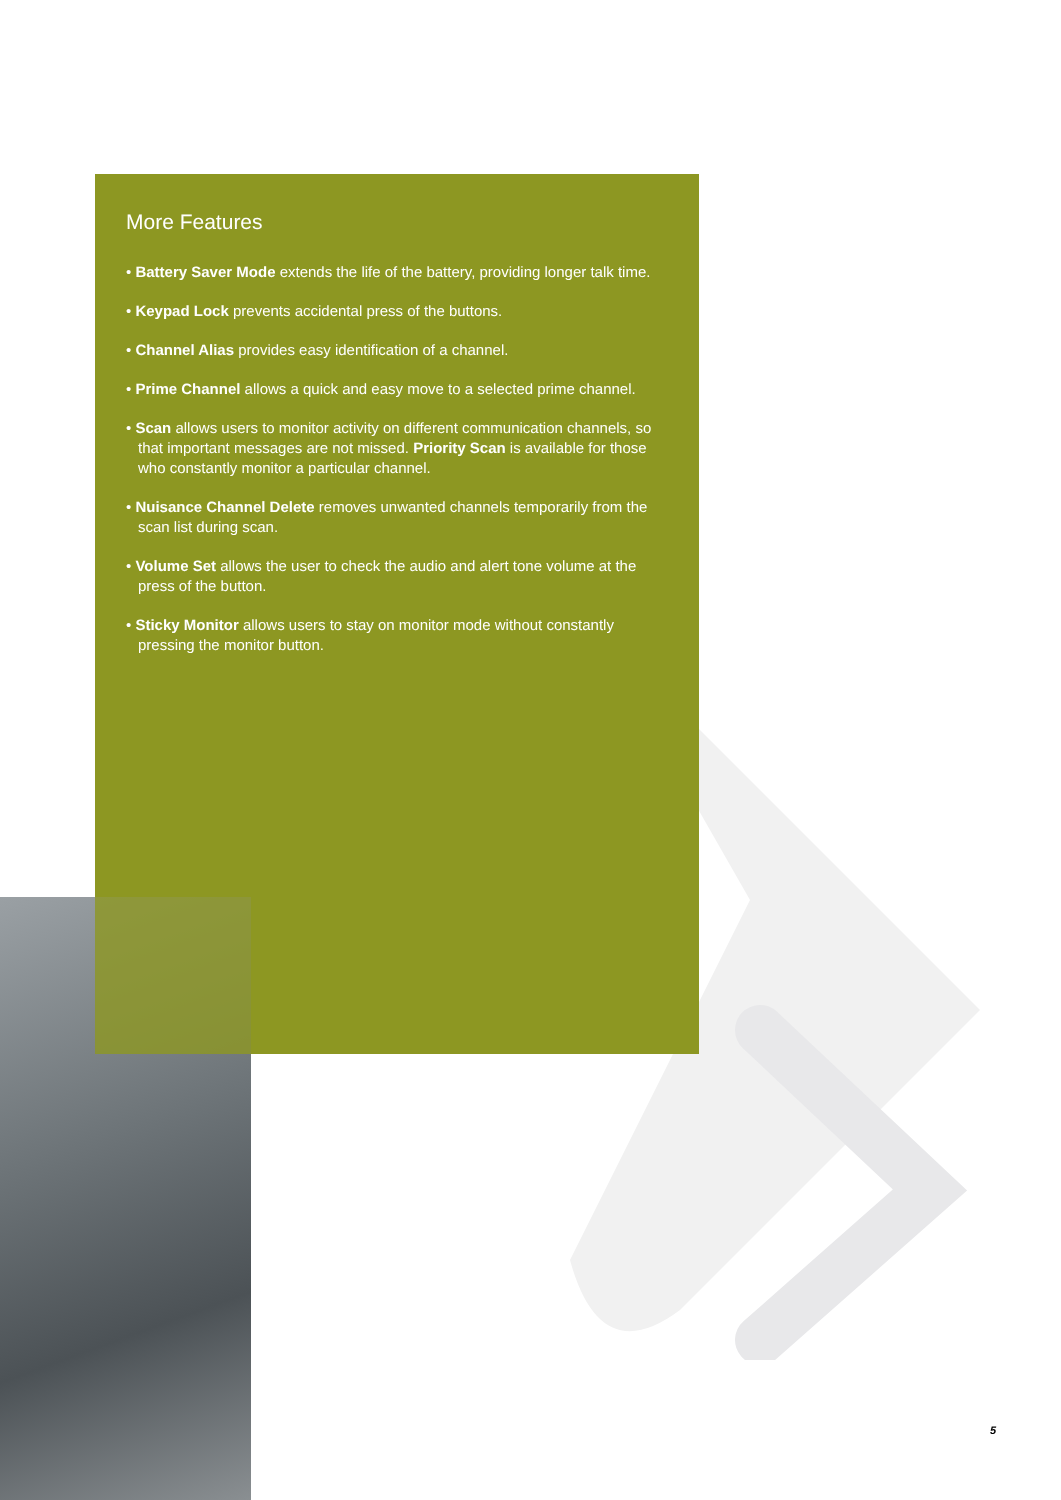More Features
• Battery Saver Mode extends the life of the battery, providing longer talk time.
• Keypad Lock prevents accidental press of the buttons.
• Channel Alias provides easy identification of a channel.
• Prime Channel allows a quick and easy move to a selected prime channel.
• Scan allows users to monitor activity on different communication channels, so that important messages are not missed. Priority Scan is available for those who constantly monitor a particular channel.
• Nuisance Channel Delete removes unwanted channels temporarily from the scan list during scan.
• Volume Set allows the user to check the audio and alert tone volume at the press of the button.
• Sticky Monitor allows users to stay on monitor mode without constantly pressing the monitor button.
5